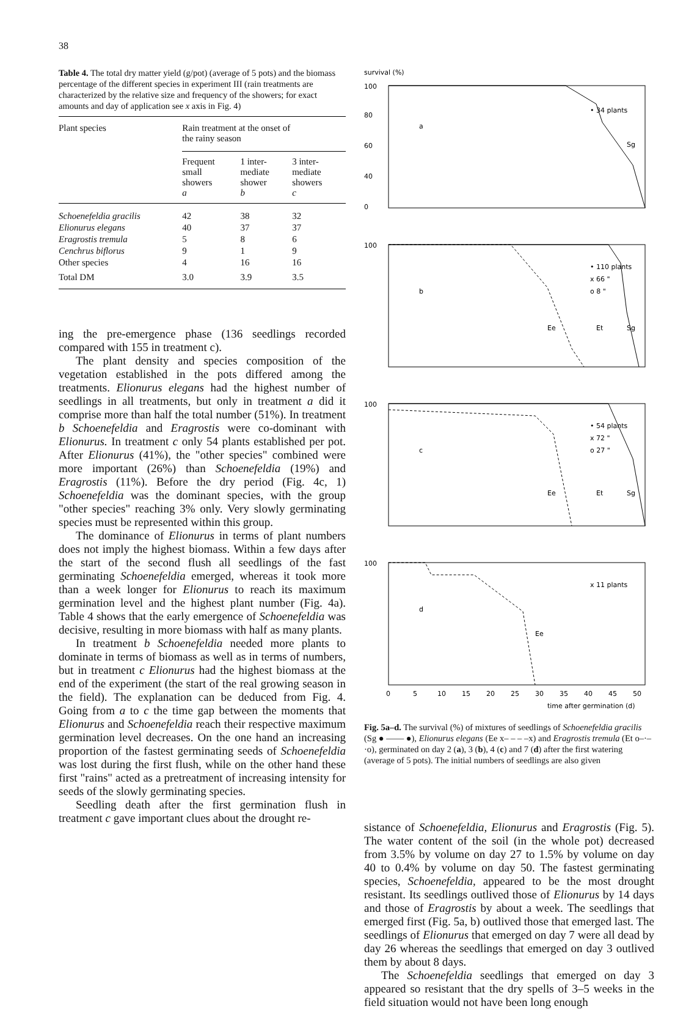38
Table 4. The total dry matter yield (g/pot) (average of 5 pots) and the biomass percentage of the different species in experiment III (rain treatments are characterized by the relative size and frequency of the showers; for exact amounts and day of application see x axis in Fig. 4)
| Plant species | Rain treatment at the onset of the rainy season | | |
| --- | --- | --- | --- |
| | Frequent small showers a | 1 inter- mediate shower b | 3 inter- mediate showers c |
| Schoenefeldia gracilis | 42 | 38 | 32 |
| Elionurus elegans | 40 | 37 | 37 |
| Eragrostis tremula | 5 | 8 | 6 |
| Cenchrus biflorus | 9 | 1 | 9 |
| Other species | 4 | 16 | 16 |
| Total DM | 3.0 | 3.9 | 3.5 |
ing the pre-emergence phase (136 seedlings recorded compared with 155 in treatment c).
The plant density and species composition of the vegetation established in the pots differed among the treatments. Elionurus elegans had the highest number of seedlings in all treatments, but only in treatment a did it comprise more than half the total number (51%). In treatment b Schoenefeldia and Eragrostis were co-dominant with Elionurus. In treatment c only 54 plants established per pot. After Elionurus (41%), the "other species" combined were more important (26%) than Schoenefeldia (19%) and Eragrostis (11%). Before the dry period (Fig. 4c, 1) Schoenefeldia was the dominant species, with the group "other species" reaching 3% only. Very slowly germinating species must be represented within this group.
The dominance of Elionurus in terms of plant numbers does not imply the highest biomass. Within a few days after the start of the second flush all seedlings of the fast germinating Schoenefeldia emerged, whereas it took more than a week longer for Elionurus to reach its maximum germination level and the highest plant number (Fig. 4a). Table 4 shows that the early emergence of Schoenefeldia was decisive, resulting in more biomass with half as many plants.
In treatment b Schoenefeldia needed more plants to dominate in terms of biomass as well as in terms of numbers, but in treatment c Elionurus had the highest biomass at the end of the experiment (the start of the real growing season in the field). The explanation can be deduced from Fig. 4. Going from a to c the time gap between the moments that Elionurus and Schoenefeldia reach their respective maximum germination level decreases. On the one hand an increasing proportion of the fastest germinating seeds of Schoenefeldia was lost during the first flush, while on the other hand these first "rains" acted as a pretreatment of increasing intensity for seeds of the slowly germinating species.
Seedling death after the first germination flush in treatment c gave important clues about the drought re-
survival (%)
100
80
60
40
0
a
• 34 plants
Sg
100
b
• 110 plants
x 66 "
o 8 "
Ee
Et
Sg
100
c
• 54 plants
x 72 "
o 27 "
Ee
Et
Sg
100
d
x 11 plants
Ee
0
5
10
15
20
25
30
35
40
45
50
time after germination (d)
Fig. 5a–d. The survival (%) of mixtures of seedlings of Schoenefeldia gracilis (Sg ● —— ●), Elionurus elegans (Ee x– – – –x) and Eragrostis tremula (Et o–·–·o), germinated on day 2 (a), 3 (b), 4 (c) and 7 (d) after the first watering (average of 5 pots). The initial numbers of seedlings are also given
sistance of Schoenefeldia, Elionurus and Eragrostis (Fig. 5). The water content of the soil (in the whole pot) decreased from 3.5% by volume on day 27 to 1.5% by volume on day 40 to 0.4% by volume on day 50. The fastest germinating species, Schoenefeldia, appeared to be the most drought resistant. Its seedlings outlived those of Elionurus by 14 days and those of Eragrostis by about a week. The seedlings that emerged first (Fig. 5a, b) outlived those that emerged last. The seedlings of Elionurus that emerged on day 7 were all dead by day 26 whereas the seedlings that emerged on day 3 outlived them by about 8 days.
The Schoenefeldia seedlings that emerged on day 3 appeared so resistant that the dry spells of 3–5 weeks in the field situation would not have been long enough